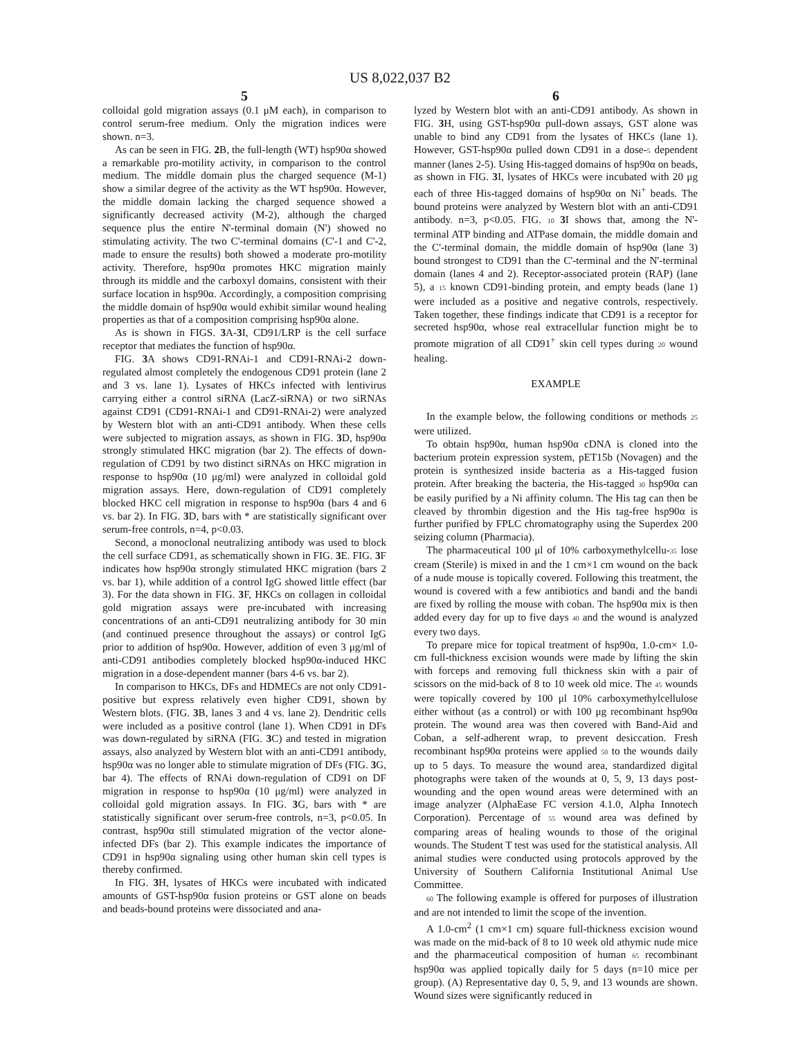US 8,022,037 B2
5
colloidal gold migration assays (0.1 μM each), in comparison to control serum-free medium. Only the migration indices were shown. n=3.
As can be seen in FIG. 2 B, the full-length (WT) hsp90α showed a remarkable pro-motility activity, in comparison to the control medium. The middle domain plus the charged sequence (M-1) show a similar degree of the activity as the WT hsp90α. However, the middle domain lacking the charged sequence showed a significantly decreased activity (M-2), although the charged sequence plus the entire N'-terminal domain (N') showed no stimulating activity. The two C'-terminal domains (C'-1 and C'-2, made to ensure the results) both showed a moderate pro-motility activity. Therefore, hsp90α promotes HKC migration mainly through its middle and the carboxyl domains, consistent with their surface location in hsp90α. Accordingly, a composition comprising the middle domain of hsp90α would exhibit similar wound healing properties as that of a composition comprising hsp90α alone.
As is shown in FIGS. 3 A-3 I, CD91/LRP is the cell surface receptor that mediates the function of hsp90α.
FIG. 3 A shows CD91-RNAi-1 and CD91-RNAi-2 down-regulated almost completely the endogenous CD91 protein (lane 2 and 3 vs. lane 1). Lysates of HKCs infected with lentivirus carrying either a control siRNA (LacZ-siRNA) or two siRNAs against CD91 (CD91-RNAi-1 and CD91-RNAi-2) were analyzed by Western blot with an anti-CD91 antibody. When these cells were subjected to migration assays, as shown in FIG. 3 D, hsp90α strongly stimulated HKC migration (bar 2). The effects of down-regulation of CD91 by two distinct siRNAs on HKC migration in response to hsp90α (10 μg/ml) were analyzed in colloidal gold migration assays. Here, down-regulation of CD91 completely blocked HKC cell migration in response to hsp90α (bars 4 and 6 vs. bar 2). In FIG. 3 D, bars with * are statistically significant over serum-free controls, n=4, p<0.03.
Second, a monoclonal neutralizing antibody was used to block the cell surface CD91, as schematically shown in FIG. 3 E. FIG. 3 F indicates how hsp90α strongly stimulated HKC migration (bars 2 vs. bar 1), while addition of a control IgG showed little effect (bar 3). For the data shown in FIG. 3 F, HKCs on collagen in colloidal gold migration assays were pre-incubated with increasing concentrations of an anti-CD91 neutralizing antibody for 30 min (and continued presence throughout the assays) or control IgG prior to addition of hsp90α. However, addition of even 3 μg/ml of anti-CD91 antibodies completely blocked hsp90α-induced HKC migration in a dose-dependent manner (bars 4-6 vs. bar 2).
In comparison to HKCs, DFs and HDMECs are not only CD91-positive but express relatively even higher CD91, shown by Western blots. (FIG. 3 B, lanes 3 and 4 vs. lane 2). Dendritic cells were included as a positive control (lane 1). When CD91 in DFs was down-regulated by siRNA (FIG. 3 C) and tested in migration assays, also analyzed by Western blot with an anti-CD91 antibody, hsp90α was no longer able to stimulate migration of DFs (FIG. 3 G, bar 4). The effects of RNAi down-regulation of CD91 on DF migration in response to hsp90α (10 μg/ml) were analyzed in colloidal gold migration assays. In FIG. 3 G, bars with * are statistically significant over serum-free controls, n=3, p<0.05. In contrast, hsp90α still stimulated migration of the vector alone-infected DFs (bar 2). This example indicates the importance of CD91 in hsp90α signaling using other human skin cell types is thereby confirmed.
In FIG. 3 H, lysates of HKCs were incubated with indicated amounts of GST-hsp90α fusion proteins or GST alone on beads and beads-bound proteins were dissociated and ana-
6
lyzed by Western blot with an anti-CD91 antibody. As shown in FIG. 3 H, using GST-hsp90α pull-down assays, GST alone was unable to bind any CD91 from the lysates of HKCs (lane 1). However, GST-hsp90α pulled down CD91 in a dose-5 dependent manner (lanes 2-5). Using His-tagged domains of hsp90α on beads, as shown in FIG. 3 I, lysates of HKCs were incubated with 20 μg each of three His-tagged domains of hsp90α on Ni<sup>+</sup> beads. The bound proteins were analyzed by Western blot with an anti-CD91 antibody. n=3, p<0.05. FIG. 10 3 I shows that, among the N'-terminal ATP binding and ATPase domain, the middle domain and the C'-terminal domain, the middle domain of hsp90α (lane 3) bound strongest to CD91 than the C'-terminal and the N'-terminal domain (lanes 4 and 2). Receptor-associated protein (RAP) (lane 5), a 15 known CD91-binding protein, and empty beads (lane 1) were included as a positive and negative controls, respectively. Taken together, these findings indicate that CD91 is a receptor for secreted hsp90α, whose real extracellular function might be to promote migration of all CD91<sup>+</sup> skin cell types during 20 wound healing.
EXAMPLE
In the example below, the following conditions or methods 25 were utilized.
To obtain hsp90α, human hsp90α cDNA is cloned into the bacterium protein expression system, pET15b (Novagen) and the protein is synthesized inside bacteria as a His-tagged fusion protein. After breaking the bacteria, the His-tagged 30 hsp90α can be easily purified by a Ni affinity column. The His tag can then be cleaved by thrombin digestion and the His tag-free hsp90α is further purified by FPLC chromatography using the Superdex 200 seizing column (Pharmacia).
The pharmaceutical 100 μl of 10% carboxymethylcellu-35 lose cream (Sterile) is mixed in and the 1 cm×1 cm wound on the back of a nude mouse is topically covered. Following this treatment, the wound is covered with a few antibiotics and bandi and the bandi are fixed by rolling the mouse with coban. The hsp90α mix is then added every day for up to five days 40 and the wound is analyzed every two days.
To prepare mice for topical treatment of hsp90α, 1.0-cm× 1.0-cm full-thickness excision wounds were made by lifting the skin with forceps and removing full thickness skin with a pair of scissors on the mid-back of 8 to 10 week old mice. The 45 wounds were topically covered by 100 μl 10% carboxymethylcellulose either without (as a control) or with 100 μg recombinant hsp90α protein. The wound area was then covered with Band-Aid and Coban, a self-adherent wrap, to prevent desiccation. Fresh recombinant hsp90α proteins were applied 50 to the wounds daily up to 5 days. To measure the wound area, standardized digital photographs were taken of the wounds at 0, 5, 9, 13 days post-wounding and the open wound areas were determined with an image analyzer (AlphaEase FC version 4.1.0, Alpha Innotech Corporation). Percentage of 55 wound area was defined by comparing areas of healing wounds to those of the original wounds. The Student T test was used for the statistical analysis. All animal studies were conducted using protocols approved by the University of Southern California Institutional Animal Use Committee.
60 The following example is offered for purposes of illustration and are not intended to limit the scope of the invention.
A 1.0-cm<sup>2</sup> (1 cm×1 cm) square full-thickness excision wound was made on the mid-back of 8 to 10 week old athymic nude mice and the pharmaceutical composition of human 65 recombinant hsp90α was applied topically daily for 5 days (n=10 mice per group). (A) Representative day 0, 5, 9, and 13 wounds are shown. Wound sizes were significantly reduced in